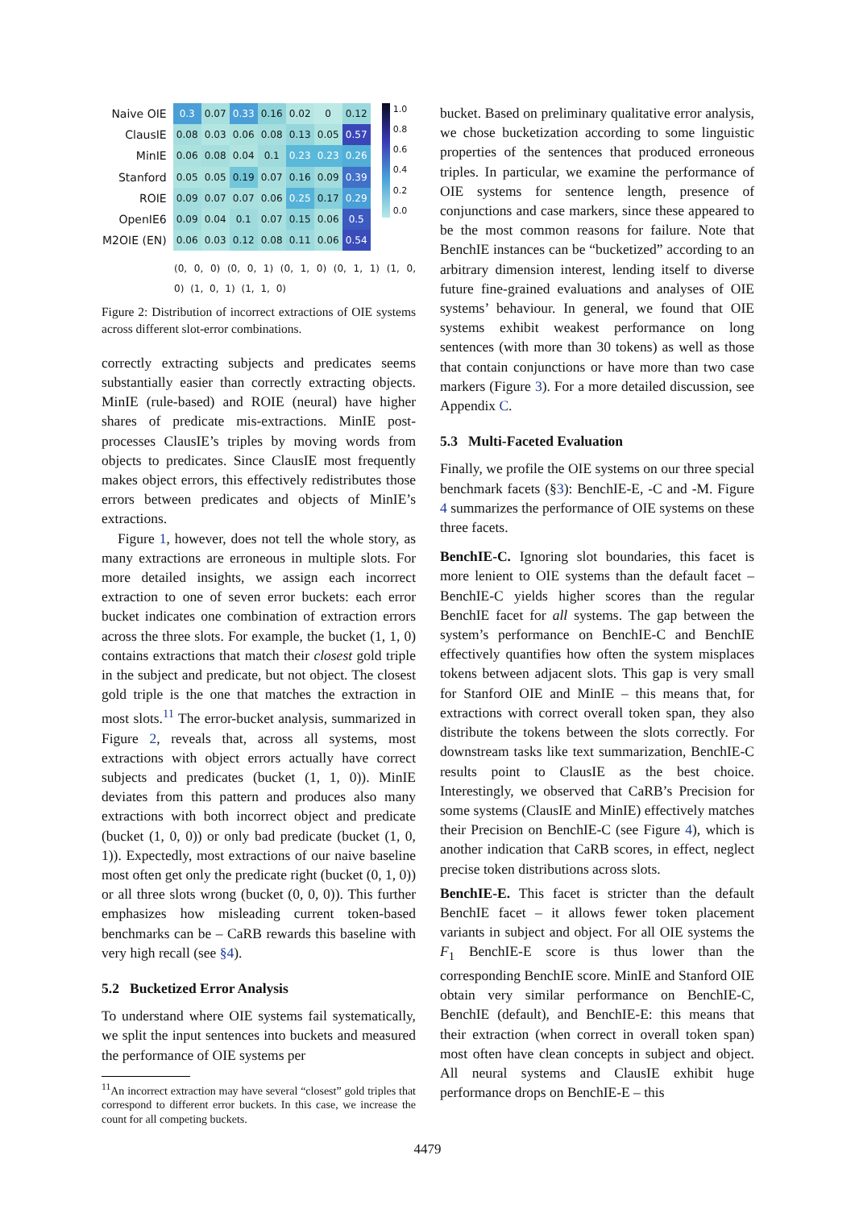| Naive OIE | 0.3 | 0.07 | 0.33 | 0.16 | 0.02 | 0 | 0.12 |
| ClausIE | 0.08 | 0.03 | 0.06 | 0.08 | 0.13 | 0.05 | 0.57 |
| MinIE | 0.06 | 0.08 | 0.04 | 0.1 | 0.23 | 0.23 | 0.26 |
| Stanford | 0.05 | 0.05 | 0.19 | 0.07 | 0.16 | 0.09 | 0.39 |
| ROIE | 0.09 | 0.07 | 0.07 | 0.06 | 0.25 | 0.17 | 0.29 |
| OpenIE6 | 0.09 | 0.04 | 0.1 | 0.07 | 0.15 | 0.06 | 0.5 |
| M2OIE (EN) | 0.06 | 0.03 | 0.12 | 0.08 | 0.11 | 0.06 | 0.54 |
1.0
0.8
0.6
0.4
0.2
0.0
(0, 0, 0) (0, 0, 1) (0, 1, 0) (0, 1, 1) (1, 0, 0) (1, 0, 1) (1, 1, 0)
Figure 2: Distribution of incorrect extractions of OIE systems across different slot-error combinations.
correctly extracting subjects and predicates seems substantially easier than correctly extracting objects. MinIE (rule-based) and ROIE (neural) have higher shares of predicate mis-extractions. MinIE post-processes ClausIE’s triples by moving words from objects to predicates. Since ClausIE most frequently makes object errors, this effectively redistributes those errors between predicates and objects of MinIE’s extractions.
Figure 1, however, does not tell the whole story, as many extractions are erroneous in multiple slots. For more detailed insights, we assign each incorrect extraction to one of seven error buckets: each error bucket indicates one combination of extraction errors across the three slots. For example, the bucket (1, 1, 0) contains extractions that match their closest gold triple in the subject and predicate, but not object. The closest gold triple is the one that matches the extraction in most slots.<sup>11</sup> The error-bucket analysis, summarized in Figure 2, reveals that, across all systems, most extractions with object errors actually have correct subjects and predicates (bucket (1, 1, 0)). MinIE deviates from this pattern and produces also many extractions with both incorrect object and predicate (bucket (1, 0, 0)) or only bad predicate (bucket (1, 0, 1)). Expectedly, most extractions of our naive baseline most often get only the predicate right (bucket (0, 1, 0)) or all three slots wrong (bucket (0, 0, 0)). This further emphasizes how misleading current token-based benchmarks can be – CaRB rewards this baseline with very high recall (see §4).
5.2 Bucketized Error Analysis
To understand where OIE systems fail systematically, we split the input sentences into buckets and measured the performance of OIE systems per
<sup>11</sup> An incorrect extraction may have several “closest” gold triples that correspond to different error buckets. In this case, we increase the count for all competing buckets.
bucket. Based on preliminary qualitative error analysis, we chose bucketization according to some linguistic properties of the sentences that produced erroneous triples. In particular, we examine the performance of OIE systems for sentence length, presence of conjunctions and case markers, since these appeared to be the most common reasons for failure. Note that BenchIE instances can be “bucketized” according to an arbitrary dimension interest, lending itself to diverse future fine-grained evaluations and analyses of OIE systems’ behaviour. In general, we found that OIE systems exhibit weakest performance on long sentences (with more than 30 tokens) as well as those that contain conjunctions or have more than two case markers (Figure 3). For a more detailed discussion, see Appendix C.
5.3 Multi-Faceted Evaluation
Finally, we profile the OIE systems on our three special benchmark facets (§3): BenchIE-E, -C and -M. Figure 4 summarizes the performance of OIE systems on these three facets.
BenchIE-C. Ignoring slot boundaries, this facet is more lenient to OIE systems than the default facet – BenchIE-C yields higher scores than the regular BenchIE facet for all systems. The gap between the system’s performance on BenchIE-C and BenchIE effectively quantifies how often the system misplaces tokens between adjacent slots. This gap is very small for Stanford OIE and MinIE – this means that, for extractions with correct overall token span, they also distribute the tokens between the slots correctly. For downstream tasks like text summarization, BenchIE-C results point to ClausIE as the best choice. Interestingly, we observed that CaRB’s Precision for some systems (ClausIE and MinIE) effectively matches their Precision on BenchIE-C (see Figure 4), which is another indication that CaRB scores, in effect, neglect precise token distributions across slots.
BenchIE-E. This facet is stricter than the default BenchIE facet – it allows fewer token placement variants in subject and object. For all OIE systems the F<sub>1</sub> BenchIE-E score is thus lower than the corresponding BenchIE score. MinIE and Stanford OIE obtain very similar performance on BenchIE-C, BenchIE (default), and BenchIE-E: this means that their extraction (when correct in overall token span) most often have clean concepts in subject and object. All neural systems and ClausIE exhibit huge performance drops on BenchIE-E – this
4479